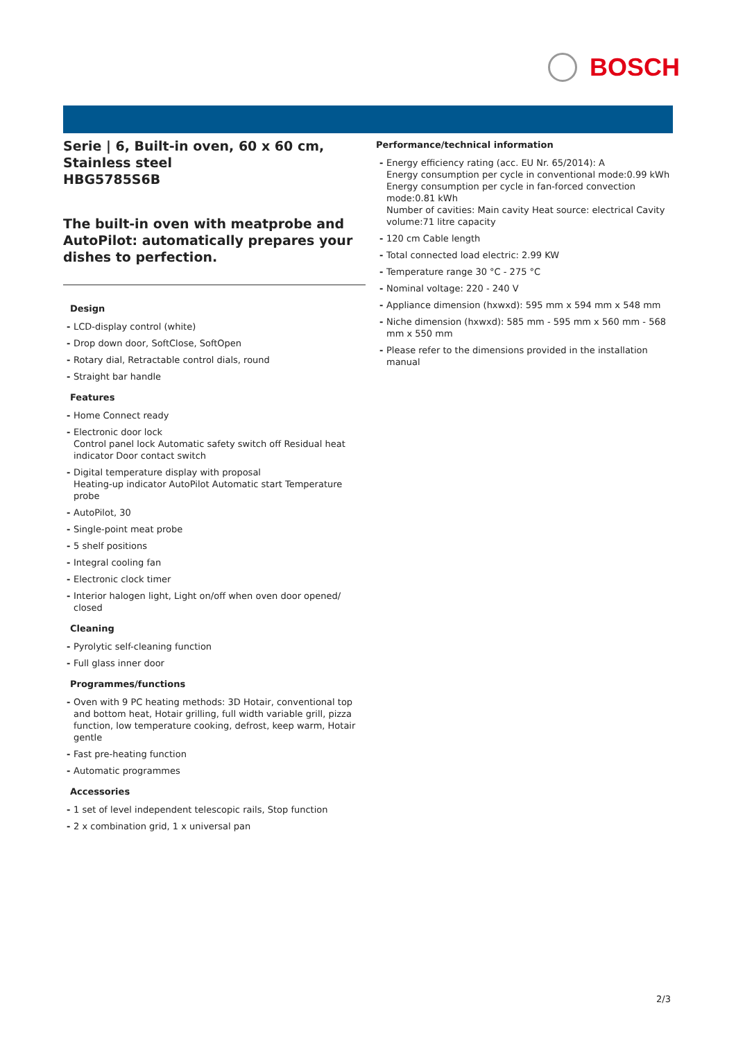BOSCH
Serie | 6, Built-in oven, 60 x 60 cm, Stainless steel
HBG5785S6B
The built-in oven with meatprobe and AutoPilot: automatically prepares your dishes to perfection.
Design
LCD-display control (white)
Drop down door, SoftClose, SoftOpen
Rotary dial, Retractable control dials, round
Straight bar handle
Features
Home Connect ready
Electronic door lock
Control panel lock Automatic safety switch off Residual heat indicator Door contact switch
Digital temperature display with proposal
Heating-up indicator AutoPilot Automatic start Temperature probe
AutoPilot, 30
Single-point meat probe
5 shelf positions
Integral cooling fan
Electronic clock timer
Interior halogen light, Light on/off when oven door opened/ closed
Cleaning
Pyrolytic self-cleaning function
Full glass inner door
Programmes/functions
Oven with 9 PC heating methods: 3D Hotair, conventional top and bottom heat, Hotair grilling, full width variable grill, pizza function, low temperature cooking, defrost, keep warm, Hotair gentle
Fast pre-heating function
Automatic programmes
Accessories
1 set of level independent telescopic rails, Stop function
2 x combination grid, 1 x universal pan
Performance/technical information
Energy efficiency rating (acc. EU Nr. 65/2014): A
Energy consumption per cycle in conventional mode:0.99 kWh
Energy consumption per cycle in fan-forced convection mode:0.81 kWh
Number of cavities: Main cavity Heat source: electrical Cavity volume:71 litre capacity
120 cm Cable length
Total connected load electric: 2.99 KW
Temperature range 30 °C - 275 °C
Nominal voltage: 220 - 240 V
Appliance dimension (hxwxd): 595 mm x 594 mm x 548 mm
Niche dimension (hxwxd): 585 mm - 595 mm x 560 mm - 568 mm x 550 mm
Please refer to the dimensions provided in the installation manual
2/3